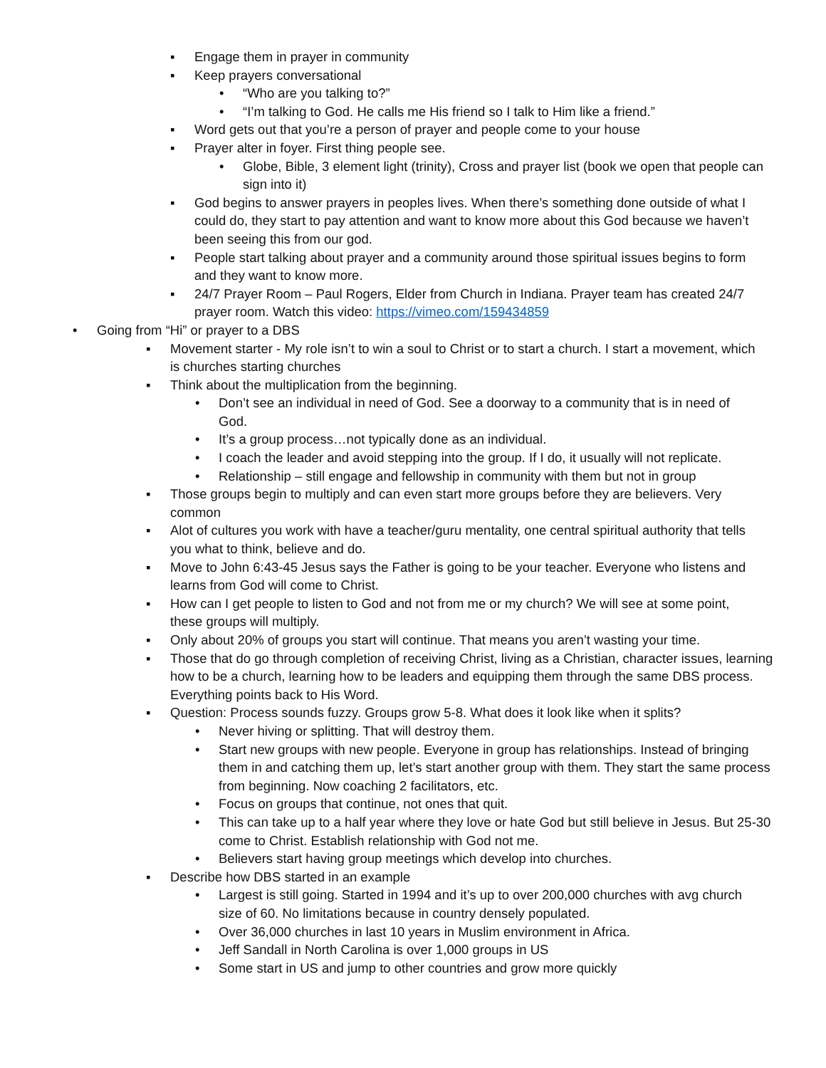▪ Engage them in prayer in community
▪ Keep prayers conversational
• “Who are you talking to?”
• “I’m talking to God. He calls me His friend so I talk to Him like a friend.”
▪ Word gets out that you’re a person of prayer and people come to your house
▪ Prayer alter in foyer. First thing people see.
• Globe, Bible, 3 element light (trinity), Cross and prayer list (book we open that people can sign into it)
▪ God begins to answer prayers in peoples lives. When there’s something done outside of what I could do, they start to pay attention and want to know more about this God because we haven’t been seeing this from our god.
▪ People start talking about prayer and a community around those spiritual issues begins to form and they want to know more.
▪ 24/7 Prayer Room – Paul Rogers, Elder from Church in Indiana. Prayer team has created 24/7 prayer room. Watch this video: https://vimeo.com/159434859
• Going from “Hi” or prayer to a DBS
▪ Movement starter - My role isn’t to win a soul to Christ or to start a church. I start a movement, which is churches starting churches
▪ Think about the multiplication from the beginning.
• Don’t see an individual in need of God. See a doorway to a community that is in need of God.
• It’s a group process…not typically done as an individual.
• I coach the leader and avoid stepping into the group. If I do, it usually will not replicate.
• Relationship – still engage and fellowship in community with them but not in group
▪ Those groups begin to multiply and can even start more groups before they are believers. Very common
▪ Alot of cultures you work with have a teacher/guru mentality, one central spiritual authority that tells you what to think, believe and do.
▪ Move to John 6:43-45 Jesus says the Father is going to be your teacher. Everyone who listens and learns from God will come to Christ.
▪ How can I get people to listen to God and not from me or my church? We will see at some point, these groups will multiply.
▪ Only about 20% of groups you start will continue. That means you aren’t wasting your time.
▪ Those that do go through completion of receiving Christ, living as a Christian, character issues, learning how to be a church, learning how to be leaders and equipping them through the same DBS process. Everything points back to His Word.
▪ Question: Process sounds fuzzy. Groups grow 5-8. What does it look like when it splits?
• Never hiving or splitting. That will destroy them.
• Start new groups with new people. Everyone in group has relationships. Instead of bringing them in and catching them up, let’s start another group with them. They start the same process from beginning. Now coaching 2 facilitators, etc.
• Focus on groups that continue, not ones that quit.
• This can take up to a half year where they love or hate God but still believe in Jesus. But 25-30 come to Christ. Establish relationship with God not me.
• Believers start having group meetings which develop into churches.
▪ Describe how DBS started in an example
• Largest is still going. Started in 1994 and it’s up to over 200,000 churches with avg church size of 60. No limitations because in country densely populated.
• Over 36,000 churches in last 10 years in Muslim environment in Africa.
• Jeff Sandall in North Carolina is over 1,000 groups in US
• Some start in US and jump to other countries and grow more quickly